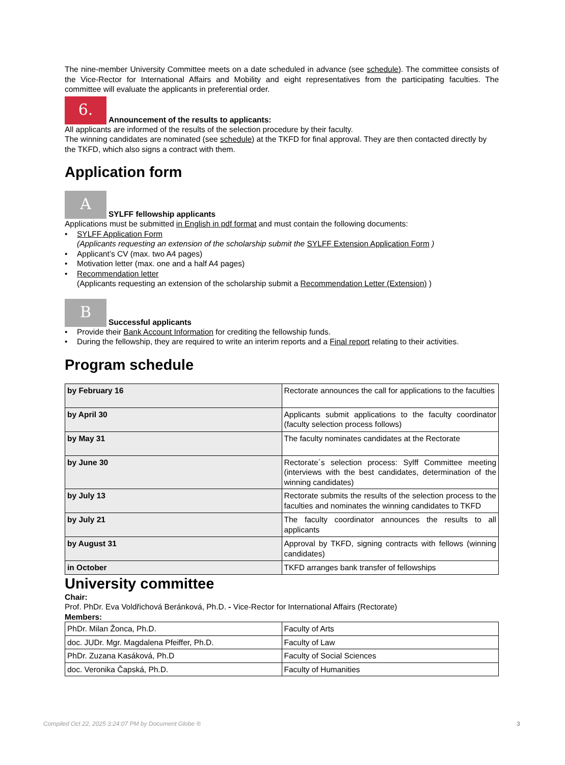The nine-member University Committee meets on a date scheduled in advance (see schedule). The committee consists of the Vice-Rector for International Affairs and Mobility and eight representatives from the participating faculties. The committee will evaluate the applicants in preferential order.
6. Announcement of the results to applicants:
All applicants are informed of the results of the selection procedure by their faculty.
The winning candidates are nominated (see schedule) at the TKFD for final approval. They are then contacted directly by the TKFD, which also signs a contract with them.
Application form
A SYLFF fellowship applicants
Applications must be submitted in English in pdf format and must contain the following documents:
• SYLFF Application Form
(Applicants requesting an extension of the scholarship submit the SYLFF Extension Application Form )
• Applicant’s CV (max. two A4 pages)
• Motivation letter (max. one and a half A4 pages)
• Recommendation letter
(Applicants requesting an extension of the scholarship submit a Recommendation Letter (Extension) )
B Successful applicants
• Provide their Bank Account Information for crediting the fellowship funds.
• During the fellowship, they are required to write an interim reports and a Final report relating to their activities.
Program schedule
| by February 16 | Rectorate announces the call for applications to the faculties |
| by April 30 | Applicants submit applications to the faculty coordinator (faculty selection process follows) |
| by May 31 | The faculty nominates candidates at the Rectorate |
| by June 30 | Rectorate´s selection process: Sylff Committee meeting (interviews with the best candidates, determination of the winning candidates) |
| by July 13 | Rectorate submits the results of the selection process to the faculties and nominates the winning candidates to TKFD |
| by July 21 | The faculty coordinator announces the results to all applicants |
| by August 31 | Approval by TKFD, signing contracts with fellows (winning candidates) |
| in October | TKFD arranges bank transfer of fellowships |
University committee
Chair:
Prof. PhDr. Eva Voldřichová Beránková, Ph.D. - Vice-Rector for International Affairs (Rectorate)
Members:
| PhDr. Milan Žonca, Ph.D. | Faculty of Arts |
| doc. JUDr. Mgr. Magdalena Pfeiffer, Ph.D. | Faculty of Law |
| PhDr. Zuzana Kasáková, Ph.D | Faculty of Social Sciences |
| doc. Veronika Čapská, Ph.D. | Faculty of Humanities |
Compiled Oct 22, 2025 3:24:07 PM by Document Globe ® 3